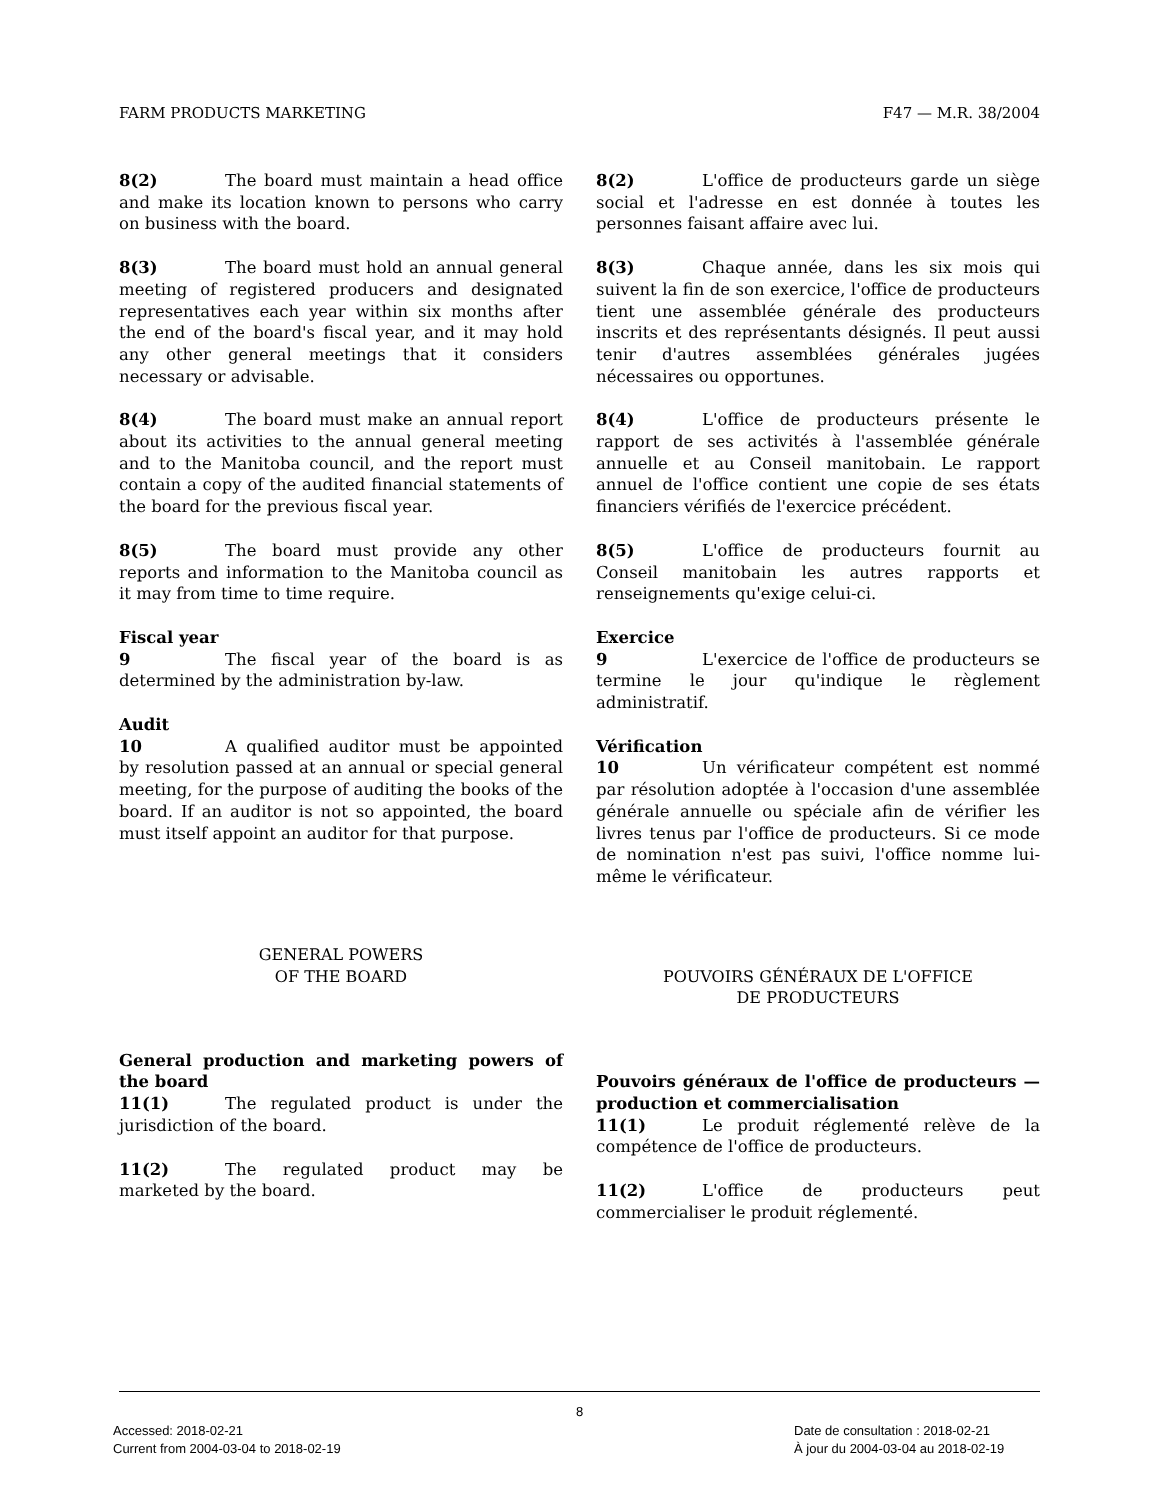FARM PRODUCTS MARKETING F47 — M.R. 38/2004
8(2) The board must maintain a head office and make its location known to persons who carry on business with the board.
8(3) The board must hold an annual general meeting of registered producers and designated representatives each year within six months after the end of the board's fiscal year, and it may hold any other general meetings that it considers necessary or advisable.
8(4) The board must make an annual report about its activities to the annual general meeting and to the Manitoba council, and the report must contain a copy of the audited financial statements of the board for the previous fiscal year.
8(5) The board must provide any other reports and information to the Manitoba council as it may from time to time require.
Fiscal year
9 The fiscal year of the board is as determined by the administration by-law.
Audit
10 A qualified auditor must be appointed by resolution passed at an annual or special general meeting, for the purpose of auditing the books of the board. If an auditor is not so appointed, the board must itself appoint an auditor for that purpose.
GENERAL POWERS
OF THE BOARD
General production and marketing powers of the board
11(1) The regulated product is under the jurisdiction of the board.
11(2) The regulated product may be marketed by the board.
8(2) L'office de producteurs garde un siège social et l'adresse en est donnée à toutes les personnes faisant affaire avec lui.
8(3) Chaque année, dans les six mois qui suivent la fin de son exercice, l'office de producteurs tient une assemblée générale des producteurs inscrits et des représentants désignés. Il peut aussi tenir d'autres assemblées générales jugées nécessaires ou opportunes.
8(4) L'office de producteurs présente le rapport de ses activités à l'assemblée générale annuelle et au Conseil manitobain. Le rapport annuel de l'office contient une copie de ses états financiers vérifiés de l'exercice précédent.
8(5) L'office de producteurs fournit au Conseil manitobain les autres rapports et renseignements qu'exige celui-ci.
Exercice
9 L'exercice de l'office de producteurs se termine le jour qu'indique le règlement administratif.
Vérification
10 Un vérificateur compétent est nommé par résolution adoptée à l'occasion d'une assemblée générale annuelle ou spéciale afin de vérifier les livres tenus par l'office de producteurs. Si ce mode de nomination n'est pas suivi, l'office nomme lui-même le vérificateur.
POUVOIRS GÉNÉRAUX DE L'OFFICE
DE PRODUCTEURS
Pouvoirs généraux de l'office de producteurs — production et commercialisation
11(1) Le produit réglementé relève de la compétence de l'office de producteurs.
11(2) L'office de producteurs peut commercialiser le produit réglementé.
8
Accessed: 2018-02-21
Current from 2004-03-04 to 2018-02-19
Date de consultation : 2018-02-21
À jour du 2004-03-04 au 2018-02-19